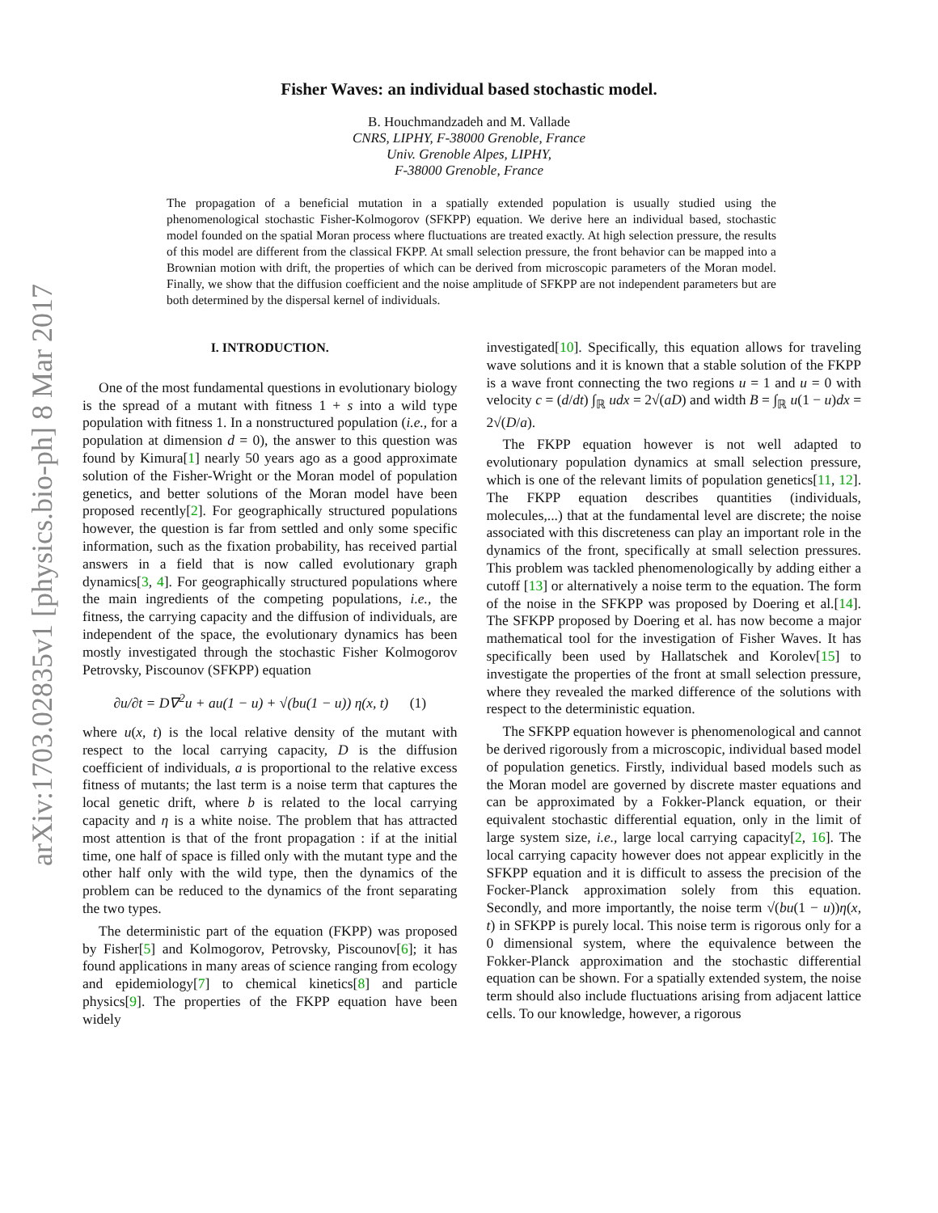arXiv:1703.02835v1 [physics.bio-ph] 8 Mar 2017
Fisher Waves: an individual based stochastic model.
B. Houchmandzadeh and M. Vallade
CNRS, LIPHY, F-38000 Grenoble, France
Univ. Grenoble Alpes, LIPHY,
F-38000 Grenoble, France
The propagation of a beneficial mutation in a spatially extended population is usually studied using the phenomenological stochastic Fisher-Kolmogorov (SFKPP) equation. We derive here an individual based, stochastic model founded on the spatial Moran process where fluctuations are treated exactly. At high selection pressure, the results of this model are different from the classical FKPP. At small selection pressure, the front behavior can be mapped into a Brownian motion with drift, the properties of which can be derived from microscopic parameters of the Moran model. Finally, we show that the diffusion coefficient and the noise amplitude of SFKPP are not independent parameters but are both determined by the dispersal kernel of individuals.
I. INTRODUCTION.
One of the most fundamental questions in evolutionary biology is the spread of a mutant with fitness 1 + s into a wild type population with fitness 1. In a nonstructured population (i.e., for a population at dimension d = 0), the answer to this question was found by Kimura[1] nearly 50 years ago as a good approximate solution of the Fisher-Wright or the Moran model of population genetics, and better solutions of the Moran model have been proposed recently[2]. For geographically structured populations however, the question is far from settled and only some specific information, such as the fixation probability, has received partial answers in a field that is now called evolutionary graph dynamics[3, 4]. For geographically structured populations where the main ingredients of the competing populations, i.e., the fitness, the carrying capacity and the diffusion of individuals, are independent of the space, the evolutionary dynamics has been mostly investigated through the stochastic Fisher Kolmogorov Petrovsky, Piscounov (SFKPP) equation
∂u/∂t = D∇<sup>2</sup>u + au(1 − u) + √(bu(1 − u)) η(x, t) (1)
where u(x, t) is the local relative density of the mutant with respect to the local carrying capacity, D is the diffusion coefficient of individuals, a is proportional to the relative excess fitness of mutants; the last term is a noise term that captures the local genetic drift, where b is related to the local carrying capacity and η is a white noise. The problem that has attracted most attention is that of the front propagation : if at the initial time, one half of space is filled only with the mutant type and the other half only with the wild type, then the dynamics of the problem can be reduced to the dynamics of the front separating the two types.
The deterministic part of the equation (FKPP) was proposed by Fisher[5] and Kolmogorov, Petrovsky, Piscounov[6]; it has found applications in many areas of science ranging from ecology and epidemiology[7] to chemical kinetics[8] and particle physics[9]. The properties of the FKPP equation have been widely
investigated[10]. Specifically, this equation allows for traveling wave solutions and it is known that a stable solution of the FKPP is a wave front connecting the two regions u = 1 and u = 0 with velocity c = (d/dt) ∫<sub>ℝ</sub> udx = 2√(aD) and width B = ∫<sub>ℝ</sub> u(1 − u)dx = 2√(D/a).
The FKPP equation however is not well adapted to evolutionary population dynamics at small selection pressure, which is one of the relevant limits of population genetics[11, 12]. The FKPP equation describes quantities (individuals, molecules,...) that at the fundamental level are discrete; the noise associated with this discreteness can play an important role in the dynamics of the front, specifically at small selection pressures. This problem was tackled phenomenologically by adding either a cutoff [13] or alternatively a noise term to the equation. The form of the noise in the SFKPP was proposed by Doering et al.[14]. The SFKPP proposed by Doering et al. has now become a major mathematical tool for the investigation of Fisher Waves. It has specifically been used by Hallatschek and Korolev[15] to investigate the properties of the front at small selection pressure, where they revealed the marked difference of the solutions with respect to the deterministic equation.
The SFKPP equation however is phenomenological and cannot be derived rigorously from a microscopic, individual based model of population genetics. Firstly, individual based models such as the Moran model are governed by discrete master equations and can be approximated by a Fokker-Planck equation, or their equivalent stochastic differential equation, only in the limit of large system size, i.e., large local carrying capacity[2, 16]. The local carrying capacity however does not appear explicitly in the SFKPP equation and it is difficult to assess the precision of the Focker-Planck approximation solely from this equation. Secondly, and more importantly, the noise term √(bu(1 − u))η(x, t) in SFKPP is purely local. This noise term is rigorous only for a 0 dimensional system, where the equivalence between the Fokker-Planck approximation and the stochastic differential equation can be shown. For a spatially extended system, the noise term should also include fluctuations arising from adjacent lattice cells. To our knowledge, however, a rigorous